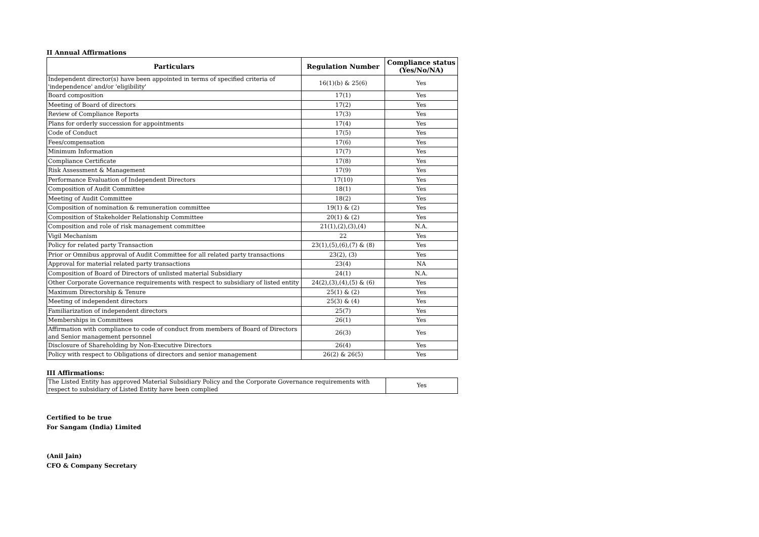II Annual Affirmations
| Particulars | Regulation Number | Compliance status (Yes/No/NA) |
| --- | --- | --- |
| Independent director(s) have been appointed in terms of specified criteria of 'independence' and/or 'eligibility' | 16(1)(b) & 25(6) | Yes |
| Board composition | 17(1) | Yes |
| Meeting of Board of directors | 17(2) | Yes |
| Review of Compliance Reports | 17(3) | Yes |
| Plans for orderly succession for appointments | 17(4) | Yes |
| Code of Conduct | 17(5) | Yes |
| Fees/compensation | 17(6) | Yes |
| Minimum Information | 17(7) | Yes |
| Compliance Certificate | 17(8) | Yes |
| Risk Assessment & Management | 17(9) | Yes |
| Performance Evaluation of Independent Directors | 17(10) | Yes |
| Composition of Audit Committee | 18(1) | Yes |
| Meeting of Audit Committee | 18(2) | Yes |
| Composition of nomination & remuneration committee | 19(1) & (2) | Yes |
| Composition of Stakeholder Relationship Committee | 20(1) & (2) | Yes |
| Composition and role of risk management committee | 21(1),(2),(3),(4) | N.A. |
| Vigil Mechanism | 22 | Yes |
| Policy for related party Transaction | 23(1),(5),(6),(7) & (8) | Yes |
| Prior or Omnibus approval of Audit Committee for all related party transactions | 23(2), (3) | Yes |
| Approval for material related party transactions | 23(4) | NA |
| Composition of Board of Directors of unlisted material Subsidiary | 24(1) | N.A. |
| Other Corporate Governance requirements with respect to subsidiary of listed entity | 24(2),(3),(4),(5) & (6) | Yes |
| Maximum Directorship & Tenure | 25(1) & (2) | Yes |
| Meeting of independent directors | 25(3) & (4) | Yes |
| Familiarization of independent directors | 25(7) | Yes |
| Memberships in Committees | 26(1) | Yes |
| Affirmation with compliance to code of conduct from members of Board of Directors and Senior management personnel | 26(3) | Yes |
| Disclosure of Shareholding by Non-Executive Directors | 26(4) | Yes |
| Policy with respect to Obligations of directors and senior management | 26(2) & 26(5) | Yes |
III Affirmations:
| The Listed Entity has approved Material Subsidiary Policy and the Corporate Governance requirements with respect to subsidiary of Listed Entity have been complied | Yes |
Certified to be true
For Sangam (India) Limited
(Anil Jain)
CFO & Company Secretary